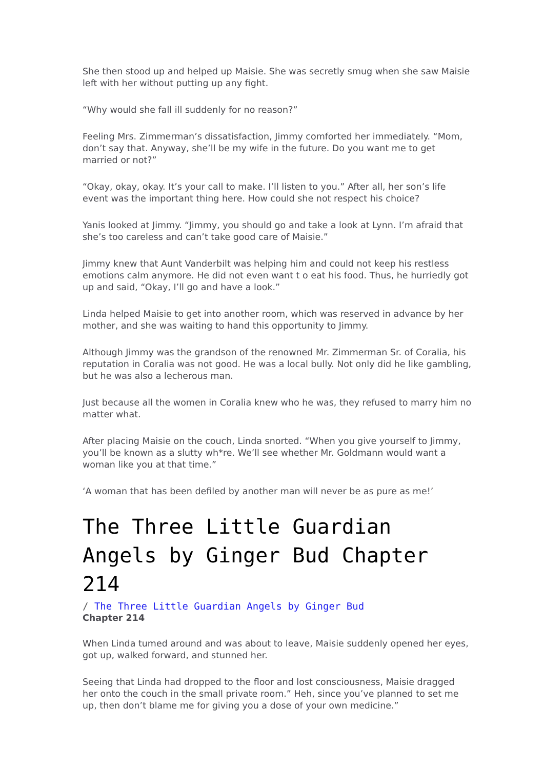She then stood up and helped up Maisie. She was secretly smug when she saw Maisie left with her without putting up any fight.
“Why would she fall ill suddenly for no reason?”
Feeling Mrs. Zimmerman’s dissatisfaction, Jimmy comforted her immediately. “Mom, don’t say that. Anyway, she’ll be my wife in the future. Do you want me to get married or not?”
“Okay, okay, okay. It’s your call to make. I’ll listen to you.” After all, her son’s life event was the important thing here. How could she not respect his choice?
Yanis looked at Jimmy. “Jimmy, you should go and take a look at Lynn. I’m afraid that she’s too careless and can’t take good care of Maisie.”
Jimmy knew that Aunt Vanderbilt was helping him and could not keep his restless emotions calm anymore. He did not even want t o eat his food. Thus, he hurriedly got up and said, “Okay, I’ll go and have a look.”
Linda helped Maisie to get into another room, which was reserved in advance by her mother, and she was waiting to hand this opportunity to Jimmy.
Although Jimmy was the grandson of the renowned Mr. Zimmerman Sr. of Coralia, his reputation in Coralia was not good. He was a local bully. Not only did he like gambling, but he was also a lecherous man.
Just because all the women in Coralia knew who he was, they refused to marry him no matter what.
After placing Maisie on the couch, Linda snorted. “When you give yourself to Jimmy, you’ll be known as a slutty wh*re. We’ll see whether Mr. Goldmann would want a woman like you at that time.”
‘A woman that has been defiled by another man will never be as pure as me!’
The Three Little Guardian Angels by Ginger Bud Chapter 214
/ The Three Little Guardian Angels by Ginger Bud
Chapter 214
When Linda tumed around and was about to leave, Maisie suddenly opened her eyes, got up, walked forward, and stunned her.
Seeing that Linda had dropped to the floor and lost consciousness, Maisie dragged her onto the couch in the small private room.” Heh, since you’ve planned to set me up, then don’t blame me for giving you a dose of your own medicine.”